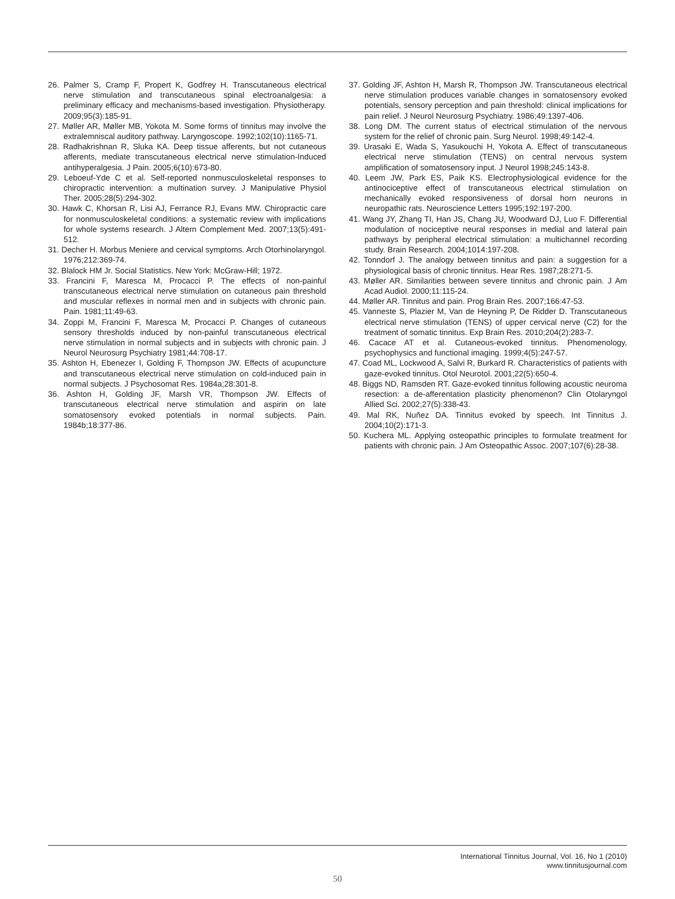26. Palmer S, Cramp F, Propert K, Godfrey H. Transcutaneous electrical nerve stimulation and transcutaneous spinal electroanalgesia: a preliminary efficacy and mechanisms-based investigation. Physiotherapy. 2009;95(3):185-91.
27. Møller AR, Møller MB, Yokota M. Some forms of tinnitus may involve the extralemniscal auditory pathway. Laryngoscope. 1992;102(10):1165-71.
28. Radhakrishnan R, Sluka KA. Deep tissue afferents, but not cutaneous afferents, mediate transcutaneous electrical nerve stimulation-Induced antihyperalgesia. J Pain. 2005;6(10):673-80.
29. Leboeuf-Yde C et al. Self-reported nonmusculoskeletal responses to chiropractic intervention: a multination survey. J Manipulative Physiol Ther. 2005;28(5):294-302.
30. Hawk C, Khorsan R, Lisi AJ, Ferrance RJ, Evans MW. Chiropractic care for nonmusculoskeletal conditions: a systematic review with implications for whole systems research. J Altern Complement Med. 2007;13(5):491-512.
31. Decher H. Morbus Meniere and cervical symptoms. Arch Otorhinolaryngol. 1976;212:369-74.
32. Blalock HM Jr. Social Statistics. New York: McGraw-Hill; 1972.
33. Francini F, Maresca M, Procacci P. The effects of non-painful transcutaneous electrical nerve stimulation on cutaneous pain threshold and muscular reflexes in normal men and in subjects with chronic pain. Pain. 1981;11:49-63.
34. Zoppi M, Francini F, Maresca M, Procacci P. Changes of cutaneous sensory thresholds induced by non-painful transcutaneous electrical nerve stimulation in normal subjects and in subjects with chronic pain. J Neurol Neurosurg Psychiatry 1981;44:708-17.
35. Ashton H, Ebenezer I, Golding F, Thompson JW. Effects of acupuncture and transcutaneous electrical nerve stimulation on cold-induced pain in normal subjects. J Psychosomat Res. 1984a;28:301-8.
36. Ashton H, Golding JF, Marsh VR, Thompson JW. Effects of transcutaneous electrical nerve stimulation and aspirin on late somatosensory evoked potentials in normal subjects. Pain. 1984b;18:377-86.
37. Golding JF, Ashton H, Marsh R, Thompson JW. Transcutaneous electrical nerve stimulation produces variable changes in somatosensory evoked potentials, sensory perception and pain threshold: clinical implications for pain relief. J Neurol Neurosurg Psychiatry. 1986;49:1397-406.
38. Long DM. The current status of electrical stimulation of the nervous system for the relief of chronic pain. Surg Neurol. 1998;49:142-4.
39. Urasaki E, Wada S, Yasukouchi H, Yokota A. Effect of transcutaneous electrical nerve stimulation (TENS) on central nervous system amplification of somatosensory input. J Neurol 1998;245:143-8.
40. Leem JW, Park ES, Paik KS. Electrophysiological evidence for the antinociceptive effect of transcutaneous electrical stimulation on mechanically evoked responsiveness of dorsal horn neurons in neuropathic rats. Neuroscience Letters 1995;192:197-200.
41. Wang JY, Zhang TI, Han JS, Chang JU, Woodward DJ, Luo F. Differential modulation of nociceptive neural responses in medial and lateral pain pathways by peripheral electrical stimulation: a multichannel recording study. Brain Research. 2004;1014:197-208.
42. Tonndorf J. The analogy between tinnitus and pain: a suggestion for a physiological basis of chronic tinnitus. Hear Res. 1987;28:271-5.
43. Møller AR. Similarities between severe tinnitus and chronic pain. J Am Acad Audiol. 2000;11:115-24.
44. Møller AR. Tinnitus and pain. Prog Brain Res. 2007;166:47-53.
45. Vanneste S, Plazier M, Van de Heyning P, De Ridder D. Transcutaneous electrical nerve stimulation (TENS) of upper cervical nerve (C2) for the treatment of somatic tinnitus. Exp Brain Res. 2010;204(2):283-7.
46. Cacace AT et al. Cutaneous-evoked tinnitus. Phenomenology, psychophysics and functional imaging. 1999;4(5):247-57.
47. Coad ML, Lockwood A, Salvi R, Burkard R. Characteristics of patients with gaze-evoked tinnitus. Otol Neurotol. 2001;22(5):650-4.
48. Biggs ND, Ramsden RT. Gaze-evoked tinnitus following acoustic neuroma resection: a de-afferentation plasticity phenomenon? Clin Otolaryngol Allied Sci. 2002;27(5):338-43.
49. Mal RK, Nuñez DA. Tinnitus evoked by speech. Int Tinnitus J. 2004;10(2):171-3.
50. Kuchera ML. Applying osteopathic principles to formulate treatment for patients with chronic pain. J Am Osteopathic Assoc. 2007;107(6):28-38.
International Tinnitus Journal, Vol. 16, No 1 (2010)
www.tinnitusjournal.com
50